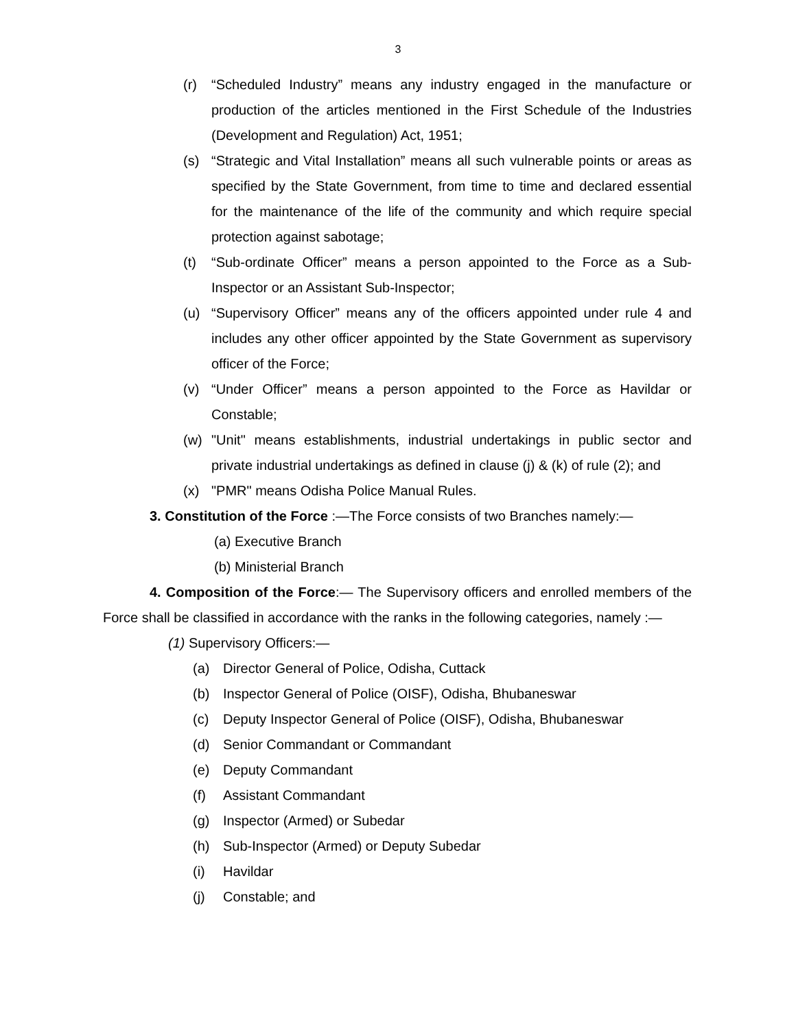3
(r) “Scheduled Industry” means any industry engaged in the manufacture or production of the articles mentioned in the First Schedule of the Industries (Development and Regulation) Act, 1951;
(s) “Strategic and Vital Installation” means all such vulnerable points or areas as specified by the State Government, from time to time and declared essential for the maintenance of the life of the community and which require special protection against sabotage;
(t) “Sub-ordinate Officer” means a person appointed to the Force as a Sub-Inspector or an Assistant Sub-Inspector;
(u) “Supervisory Officer” means any of the officers appointed under rule 4 and includes any other officer appointed by the State Government as supervisory officer of the Force;
(v) “Under Officer” means a person appointed to the Force as Havildar or Constable;
(w) "Unit" means establishments, industrial undertakings in public sector and private industrial undertakings as defined in clause (j) & (k) of rule (2); and
(x) "PMR" means Odisha Police Manual Rules.
3. Constitution of the Force :—The Force consists of two Branches namely:—
(a) Executive Branch
(b) Ministerial Branch
4. Composition of the Force:— The Supervisory officers and enrolled members of the Force shall be classified in accordance with the ranks in the following categories, namely :—
(1) Supervisory Officers:—
(a) Director General of Police, Odisha, Cuttack
(b) Inspector General of Police (OISF), Odisha, Bhubaneswar
(c) Deputy Inspector General of Police (OISF), Odisha, Bhubaneswar
(d) Senior Commandant or Commandant
(e) Deputy Commandant
(f) Assistant Commandant
(g) Inspector (Armed) or Subedar
(h) Sub-Inspector (Armed) or Deputy Subedar
(i) Havildar
(j) Constable; and